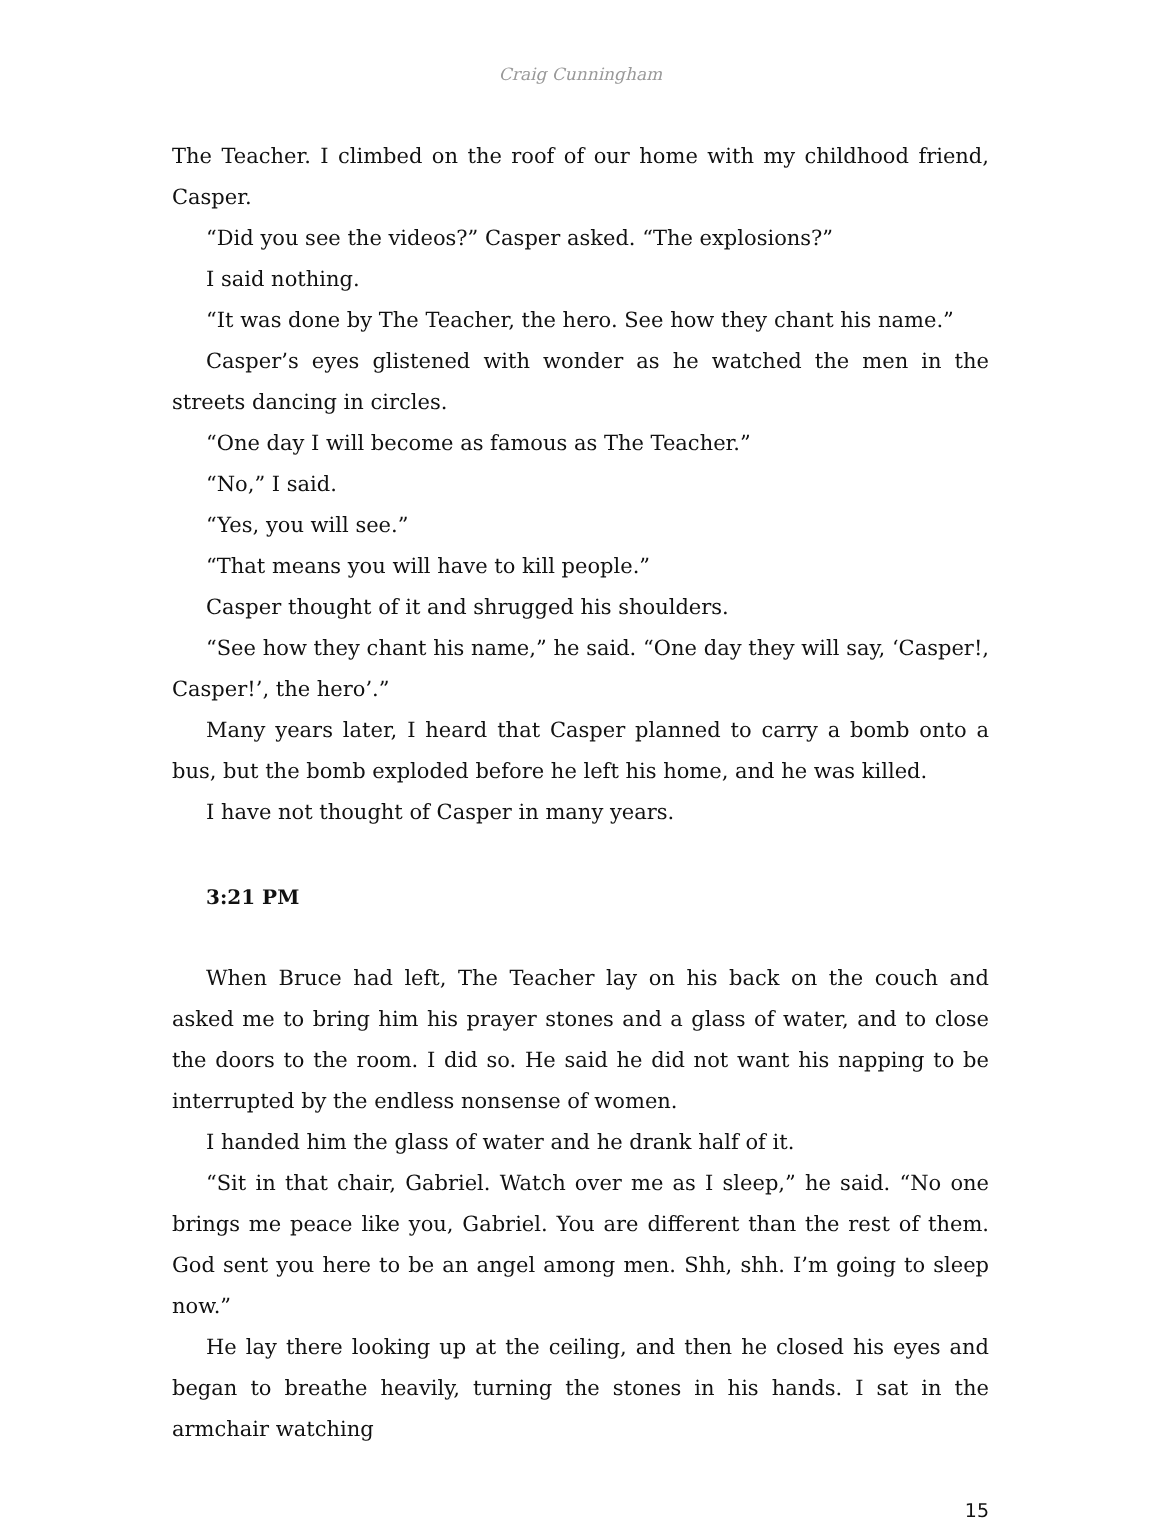Craig Cunningham
The Teacher. I climbed on the roof of our home with my childhood friend, Casper.
“Did you see the videos?” Casper asked. “The explosions?”
I said nothing.
“It was done by The Teacher, the hero. See how they chant his name.”
Casper’s eyes glistened with wonder as he watched the men in the streets dancing in circles.
“One day I will become as famous as The Teacher.”
“No,” I said.
“Yes, you will see.”
“That means you will have to kill people.”
Casper thought of it and shrugged his shoulders.
“See how they chant his name,” he said. “One day they will say, ‘Casper!, Casper!’, the hero’.”
Many years later, I heard that Casper planned to carry a bomb onto a bus, but the bomb exploded before he left his home, and he was killed.
I have not thought of Casper in many years.
3:21 PM
When Bruce had left, The Teacher lay on his back on the couch and asked me to bring him his prayer stones and a glass of water, and to close the doors to the room. I did so. He said he did not want his napping to be interrupted by the endless nonsense of women.
I handed him the glass of water and he drank half of it.
“Sit in that chair, Gabriel. Watch over me as I sleep,” he said. “No one brings me peace like you, Gabriel. You are different than the rest of them. God sent you here to be an angel among men. Shh, shh. I’m going to sleep now.”
He lay there looking up at the ceiling, and then he closed his eyes and began to breathe heavily, turning the stones in his hands. I sat in the armchair watching
15